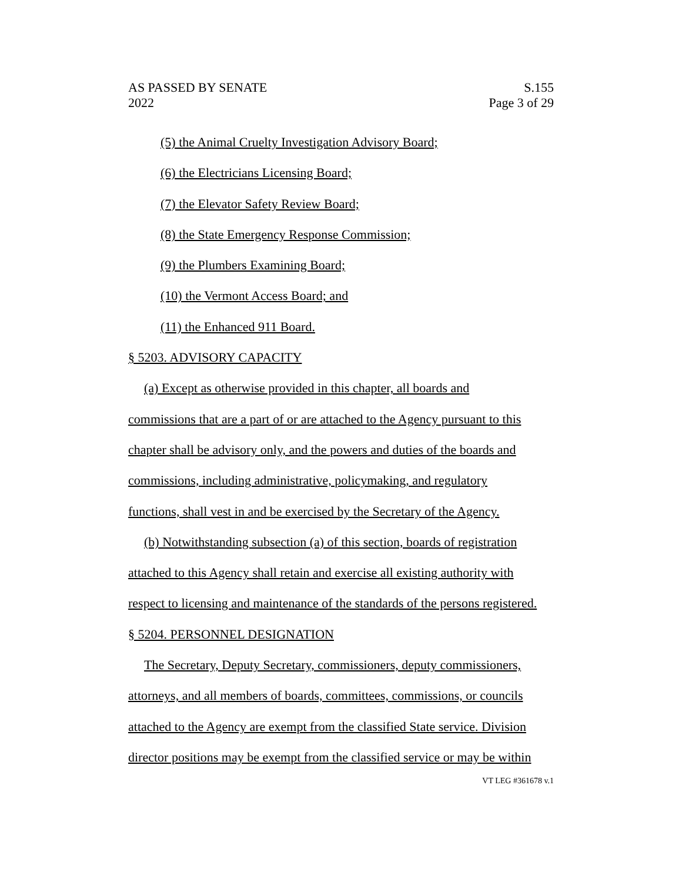AS PASSED BY SENATE
2022
S.155
Page 3 of 29
(5) the Animal Cruelty Investigation Advisory Board;
(6) the Electricians Licensing Board;
(7) the Elevator Safety Review Board;
(8) the State Emergency Response Commission;
(9) the Plumbers Examining Board;
(10) the Vermont Access Board; and
(11) the Enhanced 911 Board.
§ 5203. ADVISORY CAPACITY
(a) Except as otherwise provided in this chapter, all boards and
commissions that are a part of or are attached to the Agency pursuant to this
chapter shall be advisory only, and the powers and duties of the boards and
commissions, including administrative, policymaking, and regulatory
functions, shall vest in and be exercised by the Secretary of the Agency.
(b) Notwithstanding subsection (a) of this section, boards of registration
attached to this Agency shall retain and exercise all existing authority with
respect to licensing and maintenance of the standards of the persons registered.
§ 5204. PERSONNEL DESIGNATION
The Secretary, Deputy Secretary, commissioners, deputy commissioners,
attorneys, and all members of boards, committees, commissions, or councils
attached to the Agency are exempt from the classified State service. Division
director positions may be exempt from the classified service or may be within
VT LEG #361678 v.1